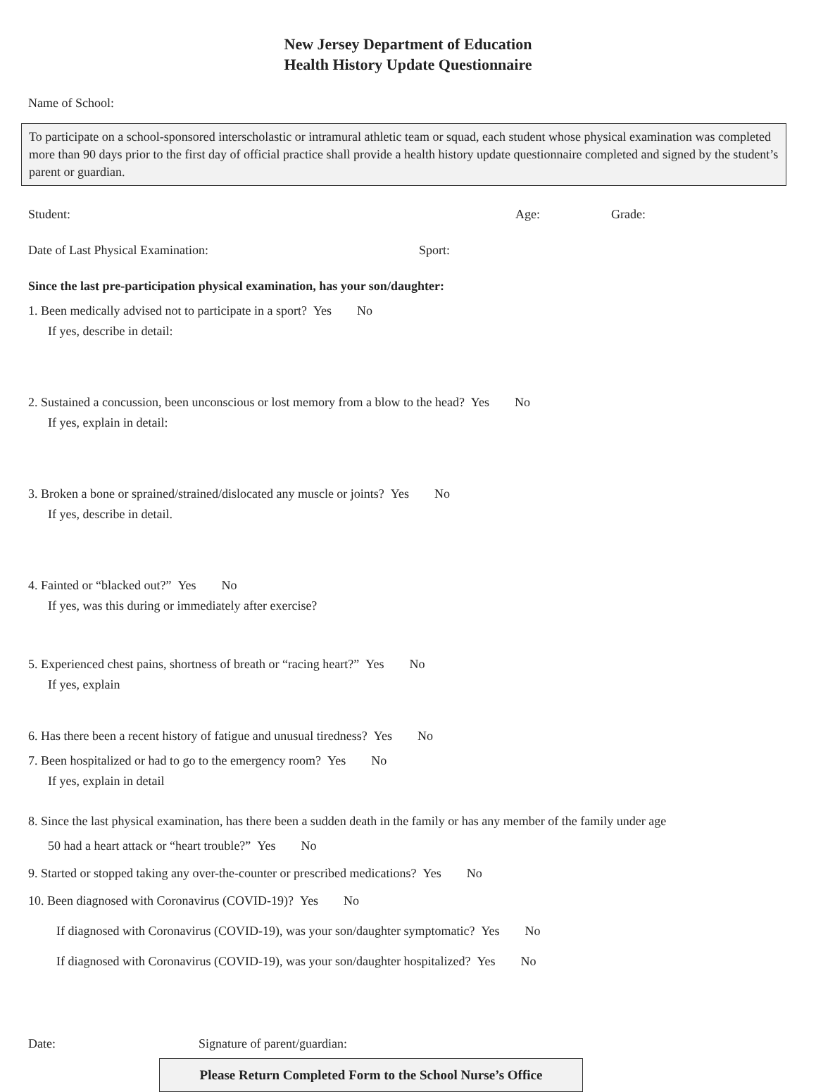New Jersey Department of Education
Health History Update Questionnaire
Name of School:
To participate on a school-sponsored interscholastic or intramural athletic team or squad, each student whose physical examination was completed more than 90 days prior to the first day of official practice shall provide a health history update questionnaire completed and signed by the student’s parent or guardian.
Student: Age: Grade:
Date of Last Physical Examination: Sport:
Since the last pre-participation physical examination, has your son/daughter:
1. Been medically advised not to participate in a sport? Yes No
If yes, describe in detail:
2. Sustained a concussion, been unconscious or lost memory from a blow to the head? Yes No
If yes, explain in detail:
3. Broken a bone or sprained/strained/dislocated any muscle or joints? Yes No
If yes, describe in detail.
4. Fainted or “blacked out?” Yes No
If yes, was this during or immediately after exercise?
5. Experienced chest pains, shortness of breath or “racing heart?” Yes No
If yes, explain
6. Has there been a recent history of fatigue and unusual tiredness? Yes No
7. Been hospitalized or had to go to the emergency room? Yes No
If yes, explain in detail
8. Since the last physical examination, has there been a sudden death in the family or has any member of the family under age
50 had a heart attack or “heart trouble?” Yes No
9. Started or stopped taking any over-the-counter or prescribed medications? Yes No
10. Been diagnosed with Coronavirus (COVID-19)? Yes No
If diagnosed with Coronavirus (COVID-19), was your son/daughter symptomatic? Yes No
If diagnosed with Coronavirus (COVID-19), was your son/daughter hospitalized? Yes No
Date: Signature of parent/guardian:
Please Return Completed Form to the School Nurse’s Office